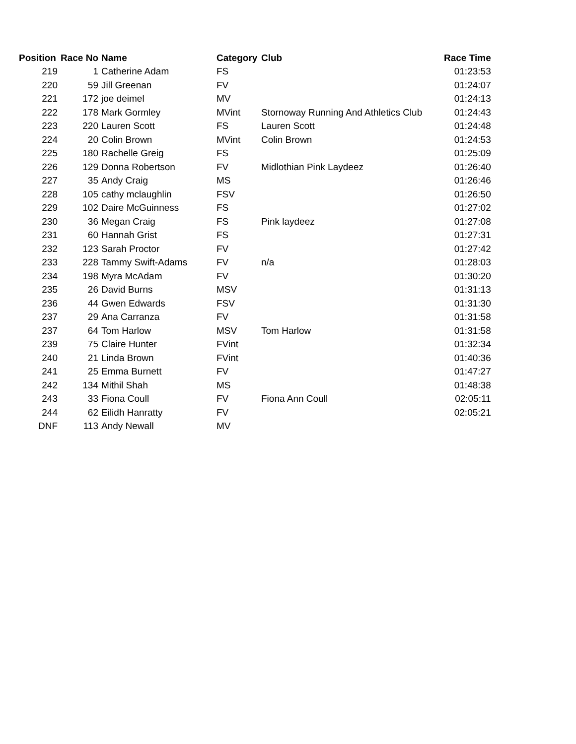| Position | Race No | Name | Category | Club | Race Time |
| --- | --- | --- | --- | --- | --- |
| 219 | 1 | Catherine Adam | FS | | 01:23:53 |
| 220 | 59 | Jill Greenan | FV | | 01:24:07 |
| 221 | 172 | joe deimel | MV | | 01:24:13 |
| 222 | 178 | Mark Gormley | MVint | Stornoway Running And Athletics Club | 01:24:43 |
| 223 | 220 | Lauren Scott | FS | Lauren Scott | 01:24:48 |
| 224 | 20 | Colin Brown | MVint | Colin Brown | 01:24:53 |
| 225 | 180 | Rachelle Greig | FS | | 01:25:09 |
| 226 | 129 | Donna Robertson | FV | Midlothian Pink Laydeez | 01:26:40 |
| 227 | 35 | Andy Craig | MS | | 01:26:46 |
| 228 | 105 | cathy mclaughlin | FSV | | 01:26:50 |
| 229 | 102 | Daire McGuinness | FS | | 01:27:02 |
| 230 | 36 | Megan Craig | FS | Pink laydeez | 01:27:08 |
| 231 | 60 | Hannah Grist | FS | | 01:27:31 |
| 232 | 123 | Sarah Proctor | FV | | 01:27:42 |
| 233 | 228 | Tammy Swift-Adams | FV | n/a | 01:28:03 |
| 234 | 198 | Myra McAdam | FV | | 01:30:20 |
| 235 | 26 | David Burns | MSV | | 01:31:13 |
| 236 | 44 | Gwen Edwards | FSV | | 01:31:30 |
| 237 | 29 | Ana Carranza | FV | | 01:31:58 |
| 237 | 64 | Tom Harlow | MSV | Tom Harlow | 01:31:58 |
| 239 | 75 | Claire Hunter | FVint | | 01:32:34 |
| 240 | 21 | Linda Brown | FVint | | 01:40:36 |
| 241 | 25 | Emma Burnett | FV | | 01:47:27 |
| 242 | 134 | Mithil Shah | MS | | 01:48:38 |
| 243 | 33 | Fiona Coull | FV | Fiona Ann Coull | 02:05:11 |
| 244 | 62 | Eilidh Hanratty | FV | | 02:05:21 |
| DNF | 113 | Andy Newall | MV | | |